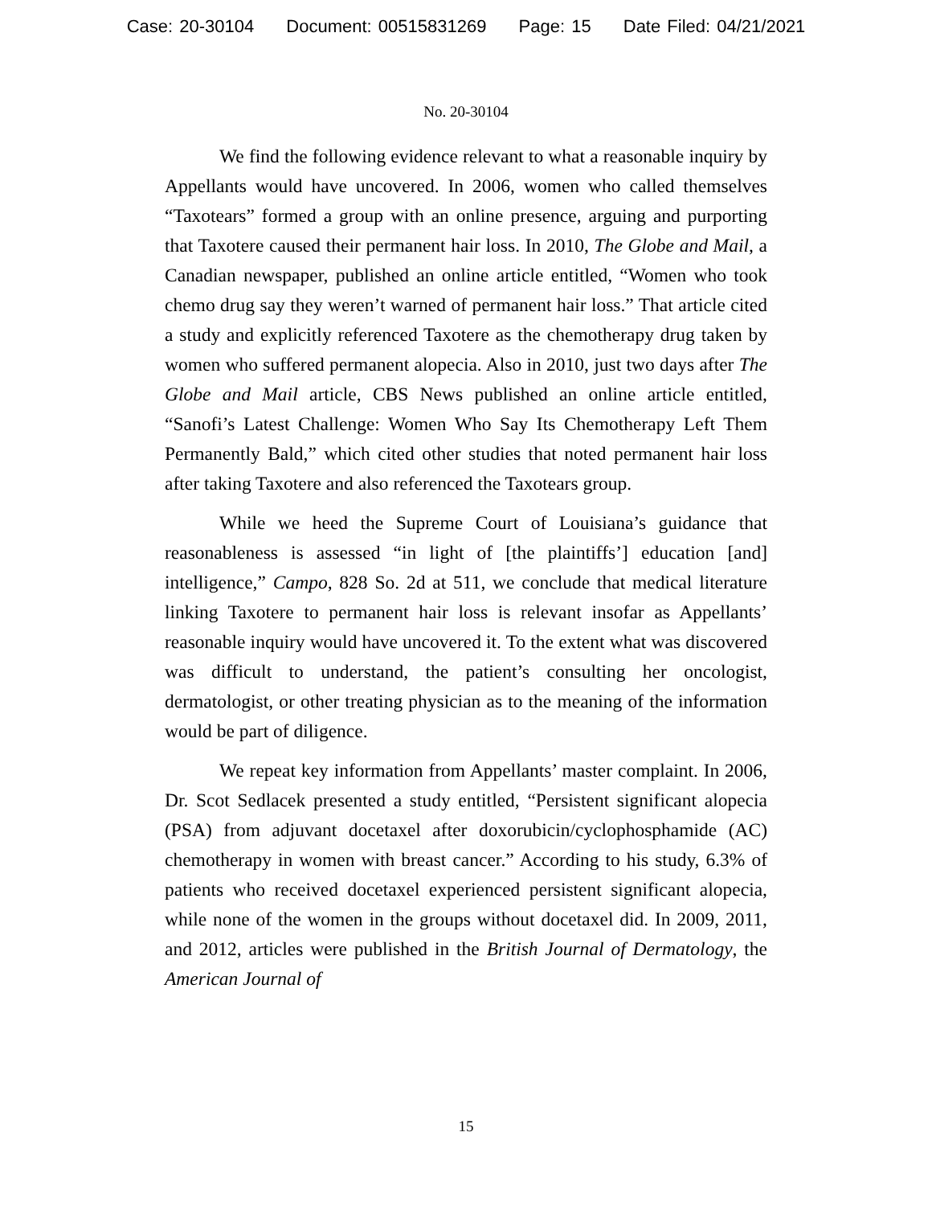Case: 20-30104 Document: 00515831269 Page: 15 Date Filed: 04/21/2021
No. 20-30104
We find the following evidence relevant to what a reasonable inquiry by Appellants would have uncovered. In 2006, women who called themselves “Taxotears” formed a group with an online presence, arguing and purporting that Taxotere caused their permanent hair loss. In 2010, The Globe and Mail, a Canadian newspaper, published an online article entitled, “Women who took chemo drug say they weren’t warned of permanent hair loss.” That article cited a study and explicitly referenced Taxotere as the chemotherapy drug taken by women who suffered permanent alopecia. Also in 2010, just two days after The Globe and Mail article, CBS News published an online article entitled, “Sanofi’s Latest Challenge: Women Who Say Its Chemotherapy Left Them Permanently Bald,” which cited other studies that noted permanent hair loss after taking Taxotere and also referenced the Taxotears group.
While we heed the Supreme Court of Louisiana’s guidance that reasonableness is assessed “in light of [the plaintiffs’] education [and] intelligence,” Campo, 828 So. 2d at 511, we conclude that medical literature linking Taxotere to permanent hair loss is relevant insofar as Appellants’ reasonable inquiry would have uncovered it. To the extent what was discovered was difficult to understand, the patient’s consulting her oncologist, dermatologist, or other treating physician as to the meaning of the information would be part of diligence.
We repeat key information from Appellants’ master complaint. In 2006, Dr. Scot Sedlacek presented a study entitled, “Persistent significant alopecia (PSA) from adjuvant docetaxel after doxorubicin/cyclophosphamide (AC) chemotherapy in women with breast cancer.” According to his study, 6.3% of patients who received docetaxel experienced persistent significant alopecia, while none of the women in the groups without docetaxel did. In 2009, 2011, and 2012, articles were published in the British Journal of Dermatology, the American Journal of
15